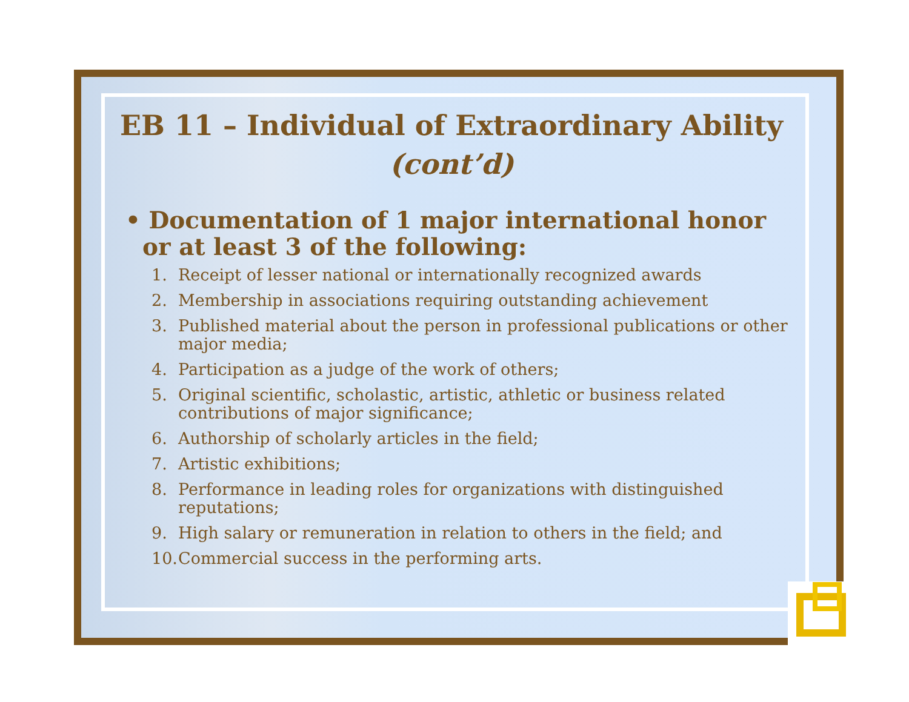EB 11 – Individual of Extraordinary Ability
(cont’d)
• Documentation of 1 major international honor or at least 3 of the following:
1. Receipt of lesser national or internationally recognized awards
2. Membership in associations requiring outstanding achievement
3. Published material about the person in professional publications or other major media;
4. Participation as a judge of the work of others;
5. Original scientific, scholastic, artistic, athletic or business related contributions of major significance;
6. Authorship of scholarly articles in the field;
7. Artistic exhibitions;
8. Performance in leading roles for organizations with distinguished reputations;
9. High salary or remuneration in relation to others in the field; and
10. Commercial success in the performing arts.